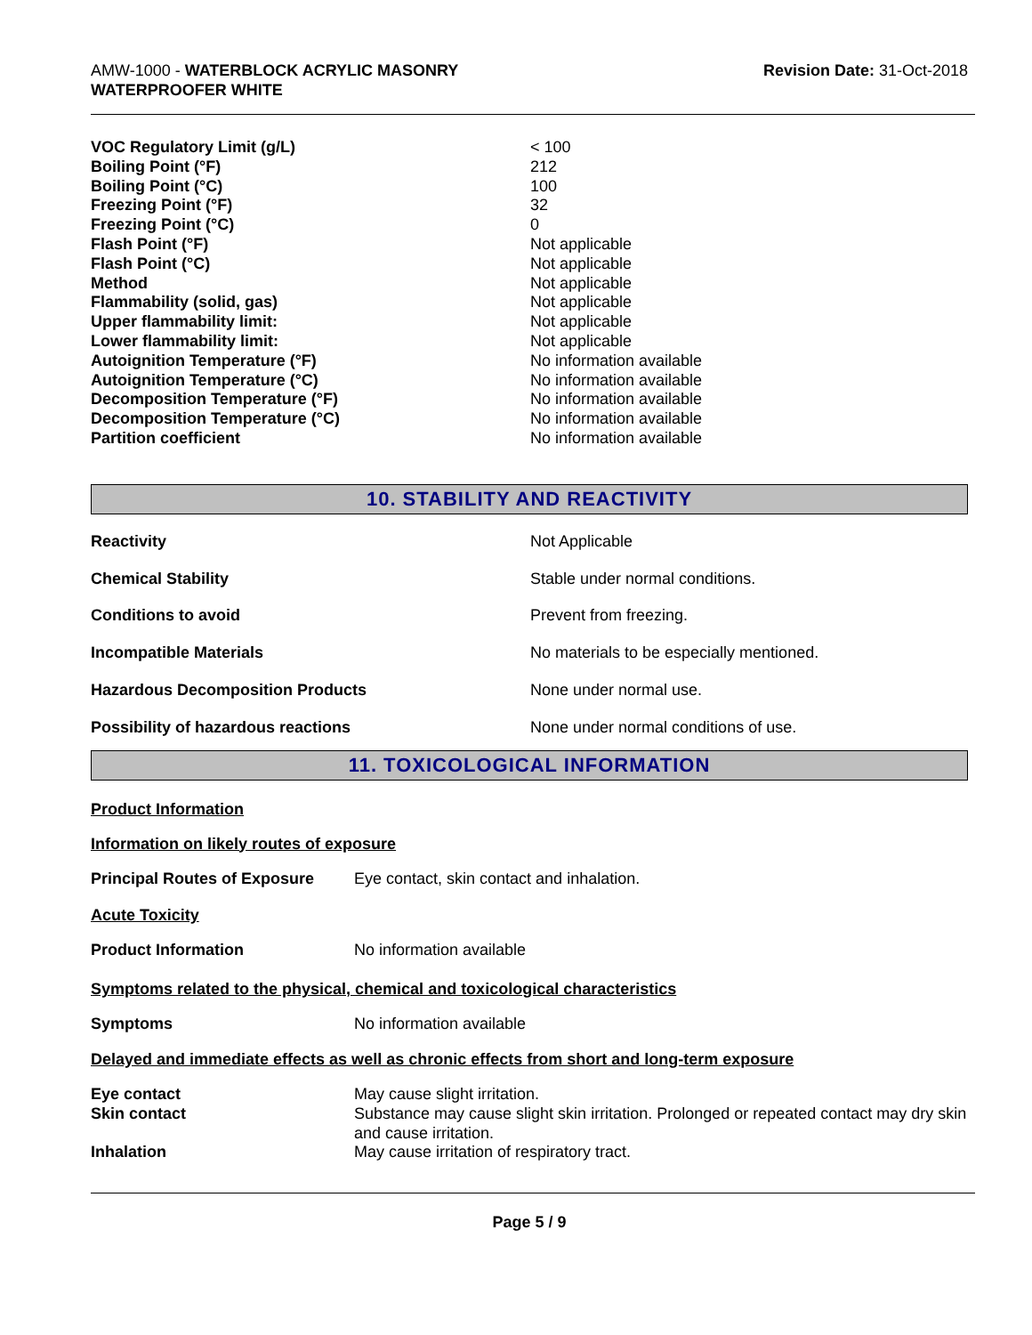AMW-1000 - WATERBLOCK ACRYLIC MASONRY
WATERPROOFER WHITE
Revision Date: 31-Oct-2018
| VOC Regulatory Limit (g/L) | < 100 |
| Boiling Point (°F) | 212 |
| Boiling Point (°C) | 100 |
| Freezing Point (°F) | 32 |
| Freezing Point (°C) | 0 |
| Flash Point (°F) | Not applicable |
| Flash Point (°C) | Not applicable |
| Method | Not applicable |
| Flammability (solid, gas) | Not applicable |
| Upper flammability limit: | Not applicable |
| Lower flammability limit: | Not applicable |
| Autoignition Temperature (°F) | No information available |
| Autoignition Temperature (°C) | No information available |
| Decomposition Temperature (°F) | No information available |
| Decomposition Temperature (°C) | No information available |
| Partition coefficient | No information available |
10. STABILITY AND REACTIVITY
| Reactivity | Not Applicable |
| Chemical Stability | Stable under normal conditions. |
| Conditions to avoid | Prevent from freezing. |
| Incompatible Materials | No materials to be especially mentioned. |
| Hazardous Decomposition Products | None under normal use. |
| Possibility of hazardous reactions | None under normal conditions of use. |
11. TOXICOLOGICAL INFORMATION
Product Information
Information on likely routes of exposure
| Principal Routes of Exposure | Eye contact, skin contact and inhalation. |
Acute Toxicity
| Product Information | No information available |
Symptoms related to the physical, chemical and toxicological characteristics
| Symptoms | No information available |
Delayed and immediate effects as well as chronic effects from short and long-term exposure
| Eye contact | May cause slight irritation. |
| Skin contact | Substance may cause slight skin irritation. Prolonged or repeated contact may dry skin and cause irritation. |
| Inhalation | May cause irritation of respiratory tract. |
Page 5 / 9